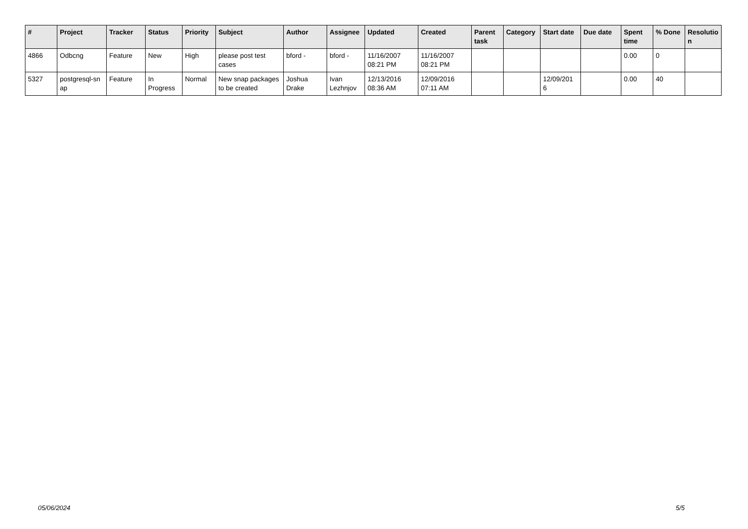| # | Project | Tracker | Status | Priority | Subject | Author | Assignee | Updated | Created | Parent task | Category | Start date | Due date | Spent time | % Done | Resolutio n |
| --- | --- | --- | --- | --- | --- | --- | --- | --- | --- | --- | --- | --- | --- | --- | --- | --- |
| 4866 | Odbcng | Feature | New | High | please post test cases | bford - | bford - | 11/16/2007 08:21 PM | 11/16/2007 08:21 PM | | | | | 0.00 | 0 | |
| 5327 | postgresql-sn ap | Feature | In Progress | Normal | New snap packages to be created | Joshua Drake | Ivan Lezhnjov | 12/13/2016 08:36 AM | 12/09/2016 07:11 AM | | | 12/09/201 6 | | 0.00 | 40 | |
05/06/2024 5/5